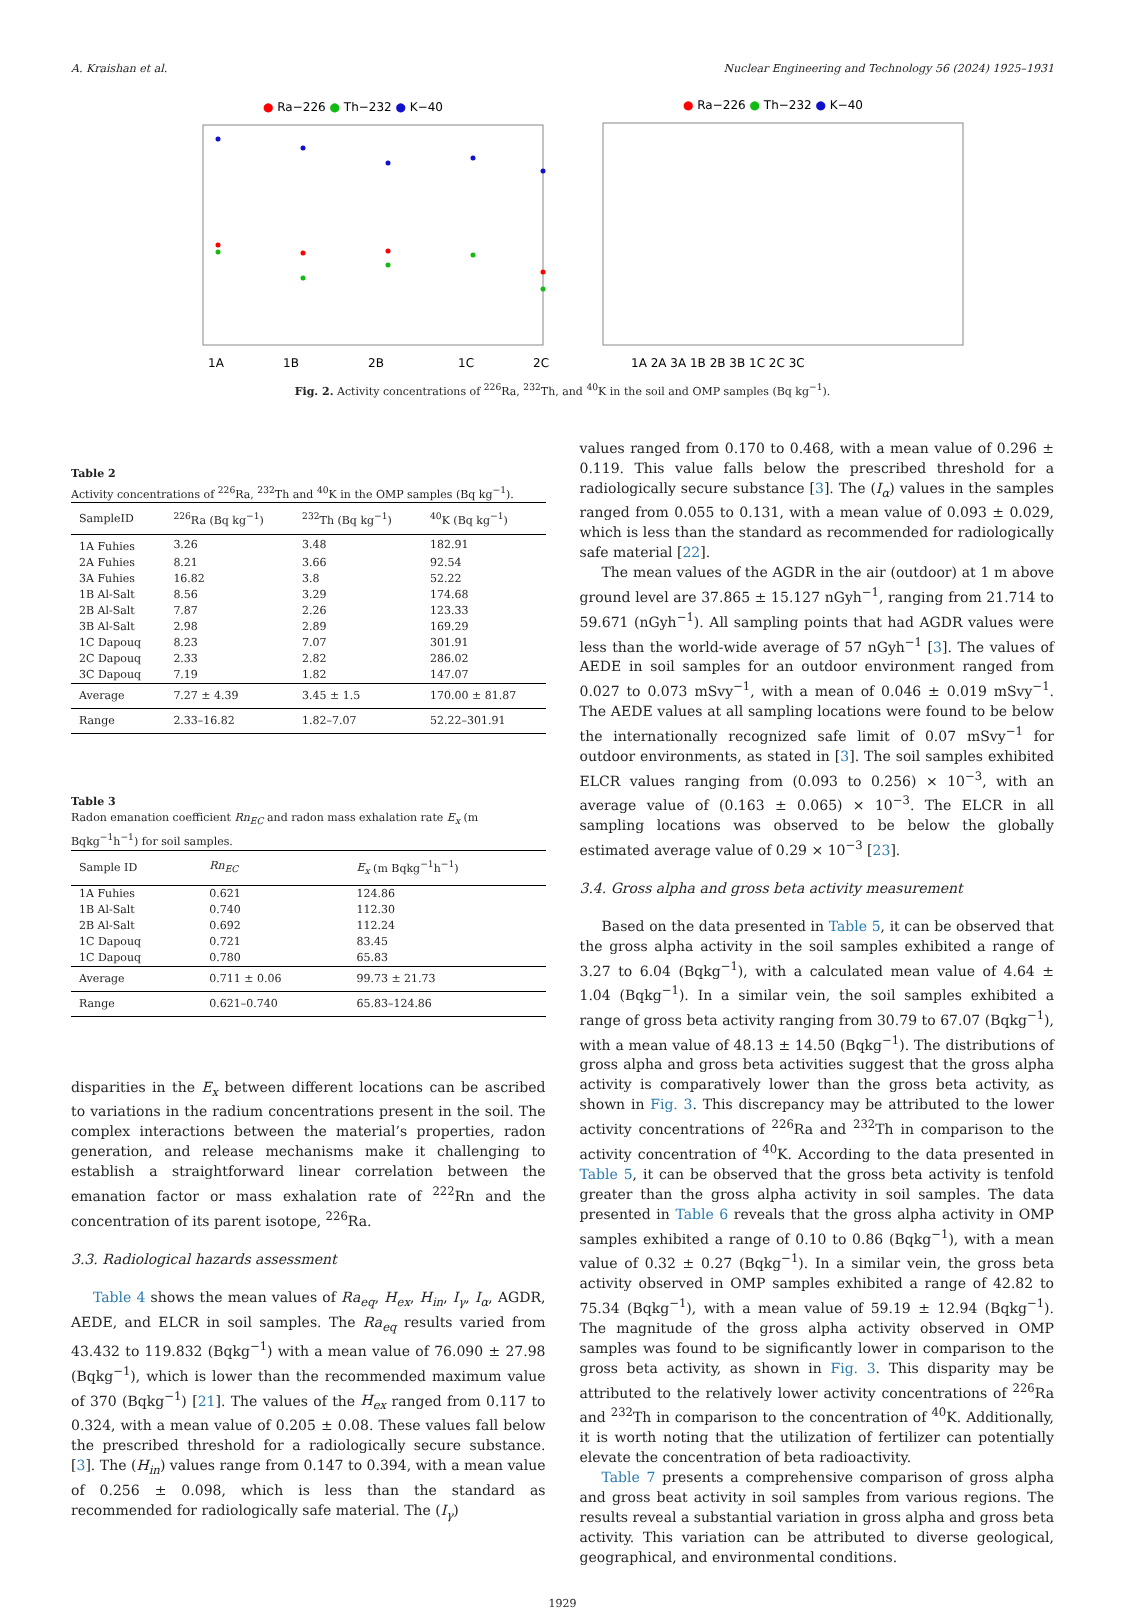A. Kraishan et al. Nuclear Engineering and Technology 56 (2024) 1925–1931
● Ra−226 ● Th−232 ● K−40
1A
1B
2B
1C
2C
● Ra−226 ● Th−232 ● K−40
1A 2A 3A 1B 2B 3B 1C 2C 3C
Fig. 2. Activity concentrations of <sup>226</sup>Ra, <sup>232</sup>Th, and <sup>40</sup>K in the soil and OMP samples (Bq kg<sup>−1</sup>).
Table 2
Activity concentrations of <sup>226</sup>Ra, <sup>232</sup>Th and <sup>40</sup>K in the OMP samples (Bq kg<sup>−1</sup>).
| SampleID | <sup>226</sup>Ra (Bq kg<sup>−1</sup>) | <sup>232</sup>Th (Bq kg<sup>−1</sup>) | <sup>40</sup>K (Bq kg<sup>−1</sup>) |
| --- | --- | --- | --- |
| 1A Fuhies | 3.26 | 3.48 | 182.91 |
| 2A Fuhies | 8.21 | 3.66 | 92.54 |
| 3A Fuhies | 16.82 | 3.8 | 52.22 |
| 1B Al-Salt | 8.56 | 3.29 | 174.68 |
| 2B Al-Salt | 7.87 | 2.26 | 123.33 |
| 3B Al-Salt | 2.98 | 2.89 | 169.29 |
| 1C Dapouq | 8.23 | 7.07 | 301.91 |
| 2C Dapouq | 2.33 | 2.82 | 286.02 |
| 3C Dapouq | 7.19 | 1.82 | 147.07 |
| Average | 7.27 ± 4.39 | 3.45 ± 1.5 | 170.00 ± 81.87 |
| Range | 2.33–16.82 | 1.82–7.07 | 52.22–301.91 |
Table 3
Radon emanation coefficient Rn<sub>EC</sub> and radon mass exhalation rate E<sub>x</sub> (m Bqkg<sup>−1</sup>h<sup>−1</sup>) for soil samples.
| Sample ID | Rn<sub>EC</sub> | E<sub>x</sub> (m Bqkg<sup>−1</sup>h<sup>−1</sup>) |
| --- | --- | --- |
| 1A Fuhies | 0.621 | 124.86 |
| 1B Al-Salt | 0.740 | 112.30 |
| 2B Al-Salt | 0.692 | 112.24 |
| 1C Dapouq | 0.721 | 83.45 |
| 1C Dapouq | 0.780 | 65.83 |
| Average | 0.711 ± 0.06 | 99.73 ± 21.73 |
| Range | 0.621–0.740 | 65.83–124.86 |
disparities in the E<sub>x</sub> between different locations can be ascribed to variations in the radium concentrations present in the soil. The complex interactions between the material’s properties, radon generation, and release mechanisms make it challenging to establish a straightforward linear correlation between the emanation factor or mass exhalation rate of <sup>222</sup>Rn and the concentration of its parent isotope, <sup>226</sup>Ra.
3.3. Radiological hazards assessment
Table 4 shows the mean values of Ra<sub>eq</sub>, H<sub>ex</sub>, H<sub>in</sub>, I<sub>γ</sub>, I<sub>α</sub>, AGDR, AEDE, and ELCR in soil samples. The Ra<sub>eq</sub> results varied from 43.432 to 119.832 (Bqkg<sup>−1</sup>) with a mean value of 76.090 ± 27.98 (Bqkg<sup>−1</sup>), which is lower than the recommended maximum value of 370 (Bqkg<sup>−1</sup>) [21]. The values of the H<sub>ex</sub> ranged from 0.117 to 0.324, with a mean value of 0.205 ± 0.08. These values fall below the prescribed threshold for a radiologically secure substance. [3]. The (H<sub>in</sub>) values range from 0.147 to 0.394, with a mean value of 0.256 ± 0.098, which is less than the standard as recommended for radiologically safe material. The (I<sub>γ</sub>)
values ranged from 0.170 to 0.468, with a mean value of 0.296 ± 0.119. This value falls below the prescribed threshold for a radiologically secure substance [3]. The (I<sub>α</sub>) values in the samples ranged from 0.055 to 0.131, with a mean value of 0.093 ± 0.029, which is less than the standard as recommended for radiologically safe material [22].
The mean values of the AGDR in the air (outdoor) at 1 m above ground level are 37.865 ± 15.127 nGyh<sup>−1</sup>, ranging from 21.714 to 59.671 (nGyh<sup>−1</sup>). All sampling points that had AGDR values were less than the world-wide average of 57 nGyh<sup>−1</sup> [3]. The values of AEDE in soil samples for an outdoor environment ranged from 0.027 to 0.073 mSvy<sup>−1</sup>, with a mean of 0.046 ± 0.019 mSvy<sup>−1</sup>. The AEDE values at all sampling locations were found to be below the internationally recognized safe limit of 0.07 mSvy<sup>−1</sup> for outdoor environments, as stated in [3]. The soil samples exhibited ELCR values ranging from (0.093 to 0.256) × 10<sup>−3</sup>, with an average value of (0.163 ± 0.065) × 10<sup>−3</sup>. The ELCR in all sampling locations was observed to be below the globally estimated average value of 0.29 × 10<sup>−3</sup> [23].
3.4. Gross alpha and gross beta activity measurement
Based on the data presented in Table 5, it can be observed that the gross alpha activity in the soil samples exhibited a range of 3.27 to 6.04 (Bqkg<sup>−1</sup>), with a calculated mean value of 4.64 ± 1.04 (Bqkg<sup>−1</sup>). In a similar vein, the soil samples exhibited a range of gross beta activity ranging from 30.79 to 67.07 (Bqkg<sup>−1</sup>), with a mean value of 48.13 ± 14.50 (Bqkg<sup>−1</sup>). The distributions of gross alpha and gross beta activities suggest that the gross alpha activity is comparatively lower than the gross beta activity, as shown in Fig. 3. This discrepancy may be attributed to the lower activity concentrations of <sup>226</sup>Ra and <sup>232</sup>Th in comparison to the activity concentration of <sup>40</sup>K. According to the data presented in Table 5, it can be observed that the gross beta activity is tenfold greater than the gross alpha activity in soil samples. The data presented in Table 6 reveals that the gross alpha activity in OMP samples exhibited a range of 0.10 to 0.86 (Bqkg<sup>−1</sup>), with a mean value of 0.32 ± 0.27 (Bqkg<sup>−1</sup>). In a similar vein, the gross beta activity observed in OMP samples exhibited a range of 42.82 to 75.34 (Bqkg<sup>−1</sup>), with a mean value of 59.19 ± 12.94 (Bqkg<sup>−1</sup>). The magnitude of the gross alpha activity observed in OMP samples was found to be significantly lower in comparison to the gross beta activity, as shown in Fig. 3. This disparity may be attributed to the relatively lower activity concentrations of <sup>226</sup>Ra and <sup>232</sup>Th in comparison to the concentration of <sup>40</sup>K. Additionally, it is worth noting that the utilization of fertilizer can potentially elevate the concentration of beta radioactivity.
Table 7 presents a comprehensive comparison of gross alpha and gross beat activity in soil samples from various regions. The results reveal a substantial variation in gross alpha and gross beta activity. This variation can be attributed to diverse geological, geographical, and environmental conditions.
1929